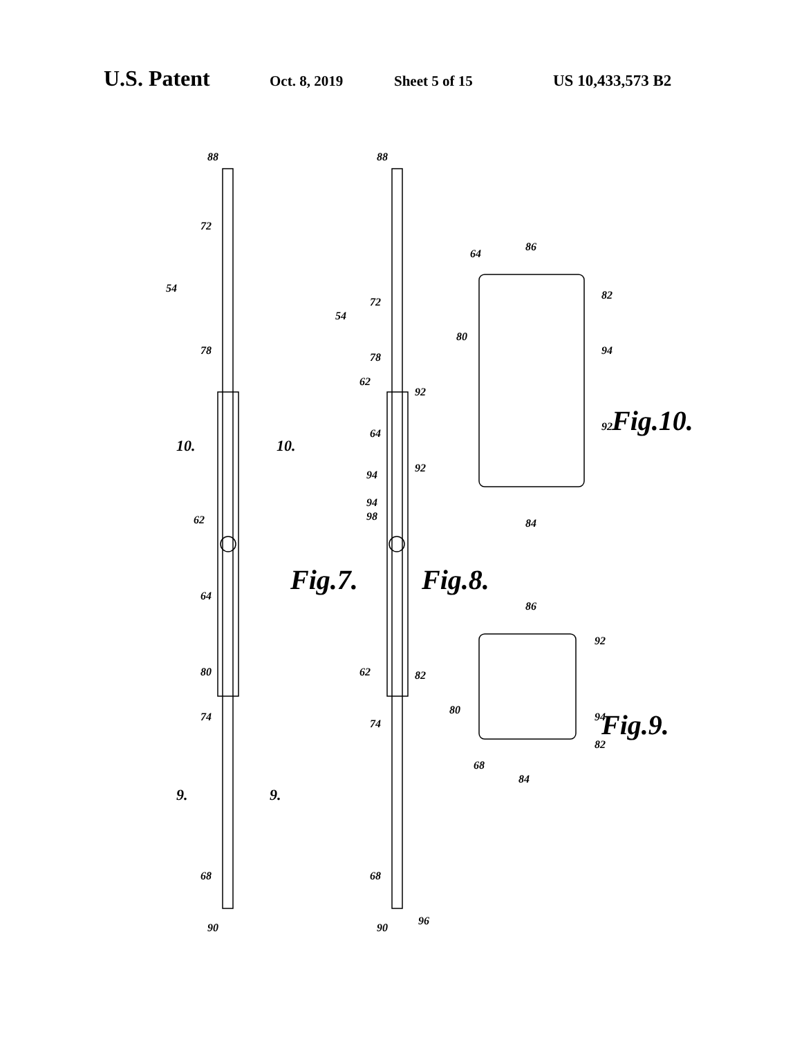U.S. Patent Oct. 8, 2019 Sheet 5 of 15 US 10,433,573 B2
88
88
72
72
54
54
78
78
62
62
64
64
80
62
74
74
68
68
90
90
96
98
94
94
92
92
82
64
86
82
80
94
92
84
86
92
80
94
82
68
84
10.
10.
9.
9.
Fig.7.
Fig.8.
Fig.10.
Fig.9.